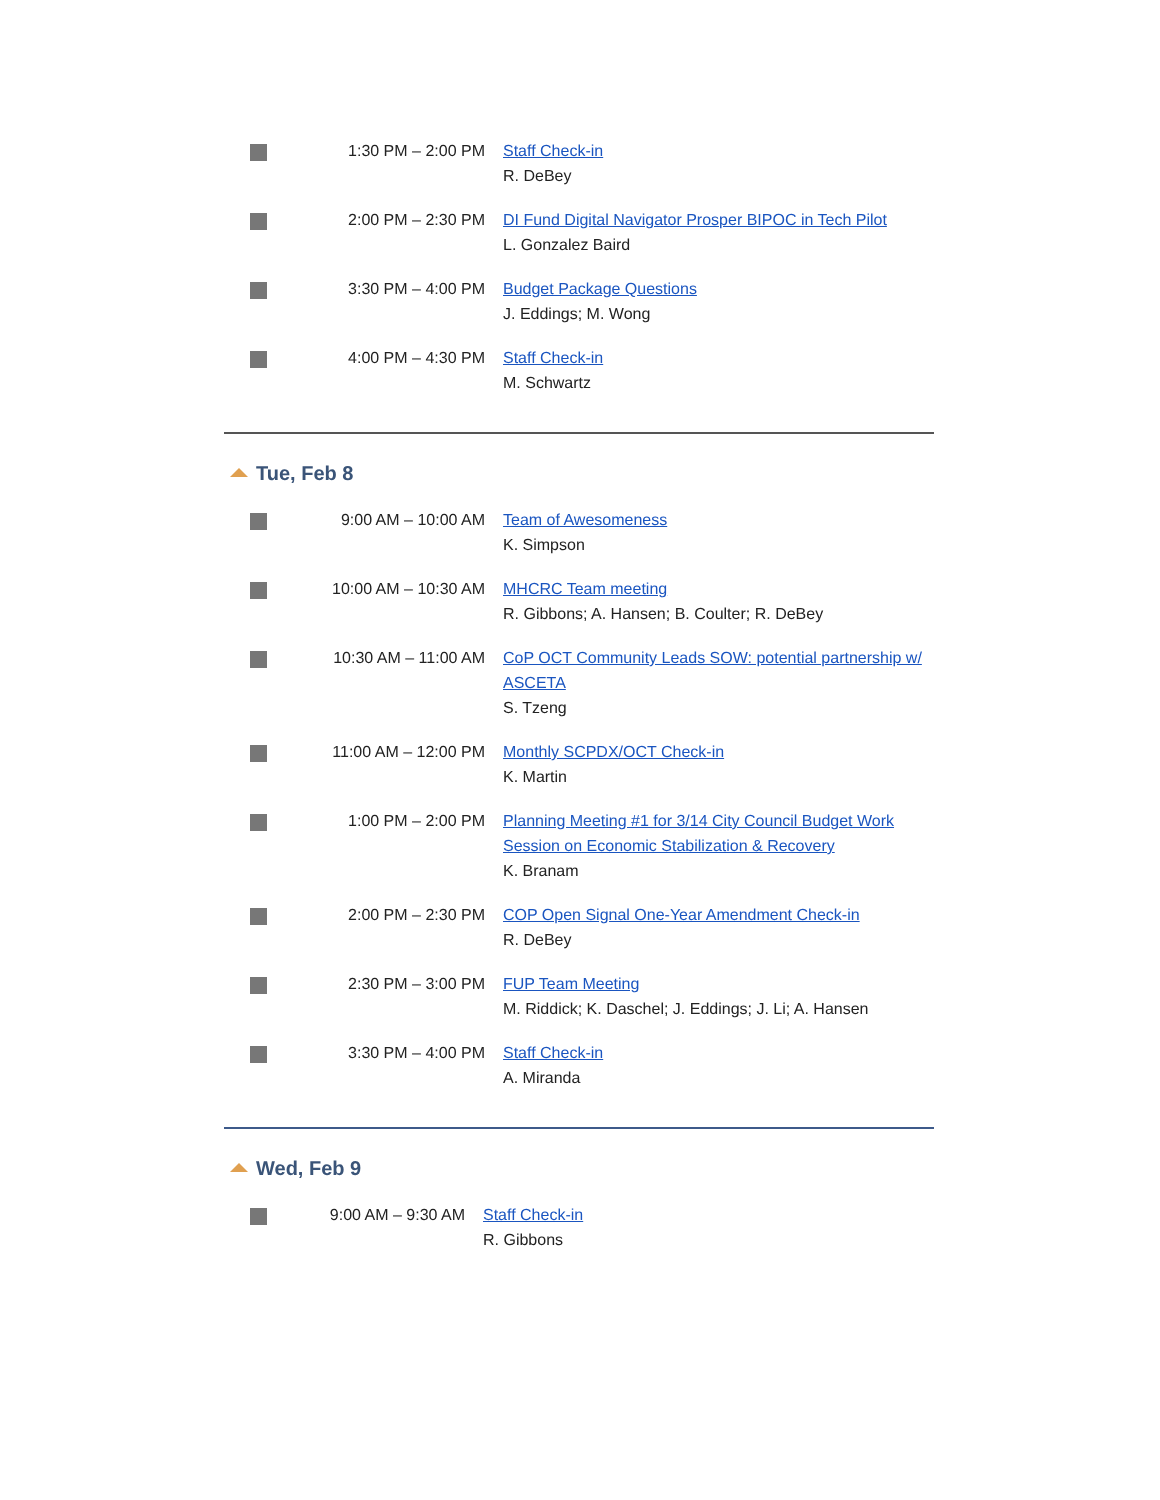| | 1:30 PM – 2:00 PM | Staff Check-in R. DeBey |
| | 2:00 PM – 2:30 PM | DI Fund Digital Navigator Prosper BIPOC in Tech Pilot L. Gonzalez Baird |
| | 3:30 PM – 4:00 PM | Budget Package Questions J. Eddings; M. Wong |
| | 4:00 PM – 4:30 PM | Staff Check-in M. Schwartz |
Tue, Feb 8
| | 9:00 AM – 10:00 AM | Team of Awesomeness K. Simpson |
| | 10:00 AM – 10:30 AM | MHCRC Team meeting R. Gibbons; A. Hansen; B. Coulter; R. DeBey |
| | 10:30 AM – 11:00 AM | CoP OCT Community Leads SOW: potential partnership w/ ASCETA S. Tzeng |
| | 11:00 AM – 12:00 PM | Monthly SCPDX/OCT Check-in K. Martin |
| | 1:00 PM – 2:00 PM | Planning Meeting #1 for 3/14 City Council Budget Work Session on Economic Stabilization & Recovery K. Branam |
| | 2:00 PM – 2:30 PM | COP Open Signal One-Year Amendment Check-in R. DeBey |
| | 2:30 PM – 3:00 PM | FUP Team Meeting M. Riddick; K. Daschel; J. Eddings; J. Li; A. Hansen |
| | 3:30 PM – 4:00 PM | Staff Check-in A. Miranda |
Wed, Feb 9
| | 9:00 AM – 9:30 AM | Staff Check-in R. Gibbons |